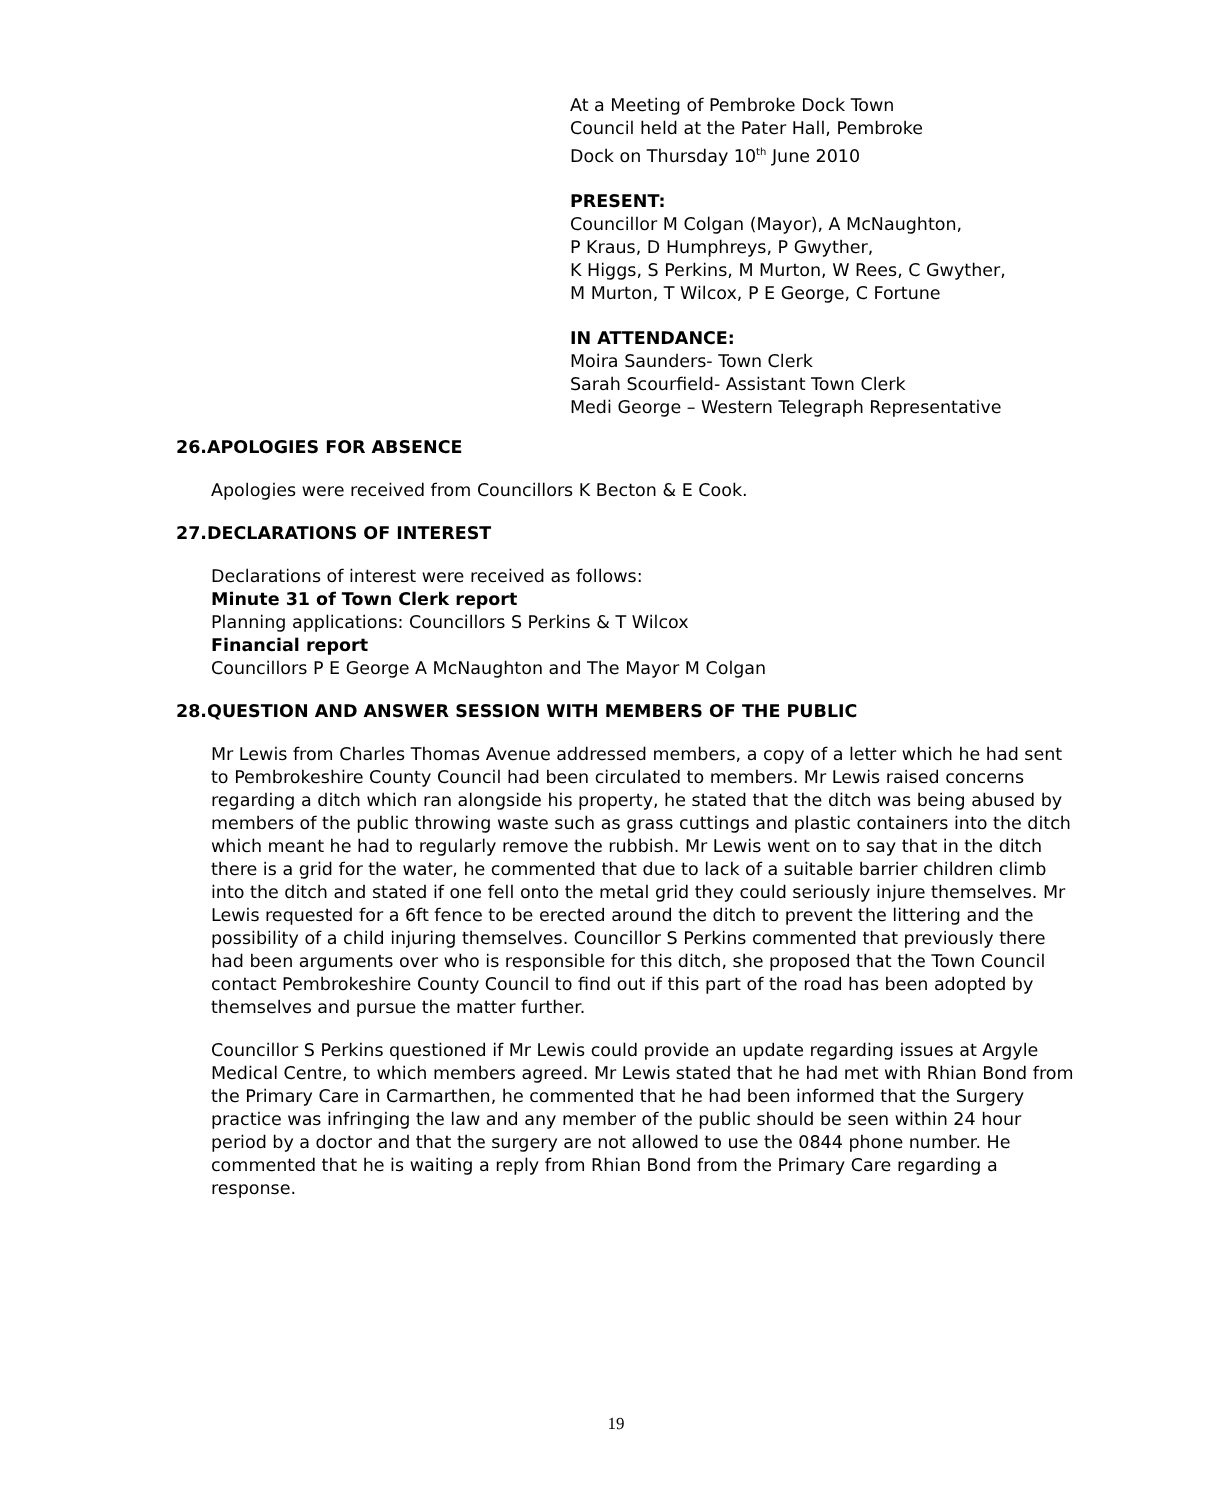At a Meeting of Pembroke Dock Town
Council held at the Pater Hall, Pembroke
Dock on Thursday 10<sup>th</sup> June 2010
PRESENT:
Councillor M Colgan (Mayor), A McNaughton,
P Kraus, D Humphreys, P Gwyther,
K Higgs, S Perkins, M Murton, W Rees, C Gwyther,
M Murton, T Wilcox, P E George, C Fortune
IN ATTENDANCE:
Moira Saunders- Town Clerk
Sarah Scourfield- Assistant Town Clerk
Medi George – Western Telegraph Representative
26.APOLOGIES FOR ABSENCE
Apologies were received from Councillors K Becton & E Cook.
27.DECLARATIONS OF INTEREST
Declarations of interest were received as follows:
Minute 31 of Town Clerk report
Planning applications: Councillors S Perkins & T Wilcox
Financial report
Councillors P E George A McNaughton and The Mayor M Colgan
28.QUESTION AND ANSWER SESSION WITH MEMBERS OF THE PUBLIC
Mr Lewis from Charles Thomas Avenue addressed members, a copy of a letter which he had sent to Pembrokeshire County Council had been circulated to members. Mr Lewis raised concerns regarding a ditch which ran alongside his property, he stated that the ditch was being abused by members of the public throwing waste such as grass cuttings and plastic containers into the ditch which meant he had to regularly remove the rubbish. Mr Lewis went on to say that in the ditch there is a grid for the water, he commented that due to lack of a suitable barrier children climb into the ditch and stated if one fell onto the metal grid they could seriously injure themselves. Mr Lewis requested for a 6ft fence to be erected around the ditch to prevent the littering and the possibility of a child injuring themselves. Councillor S Perkins commented that previously there had been arguments over who is responsible for this ditch, she proposed that the Town Council contact Pembrokeshire County Council to find out if this part of the road has been adopted by themselves and pursue the matter further.
Councillor S Perkins questioned if Mr Lewis could provide an update regarding issues at Argyle Medical Centre, to which members agreed. Mr Lewis stated that he had met with Rhian Bond from the Primary Care in Carmarthen, he commented that he had been informed that the Surgery practice was infringing the law and any member of the public should be seen within 24 hour period by a doctor and that the surgery are not allowed to use the 0844 phone number. He commented that he is waiting a reply from Rhian Bond from the Primary Care regarding a response.
19